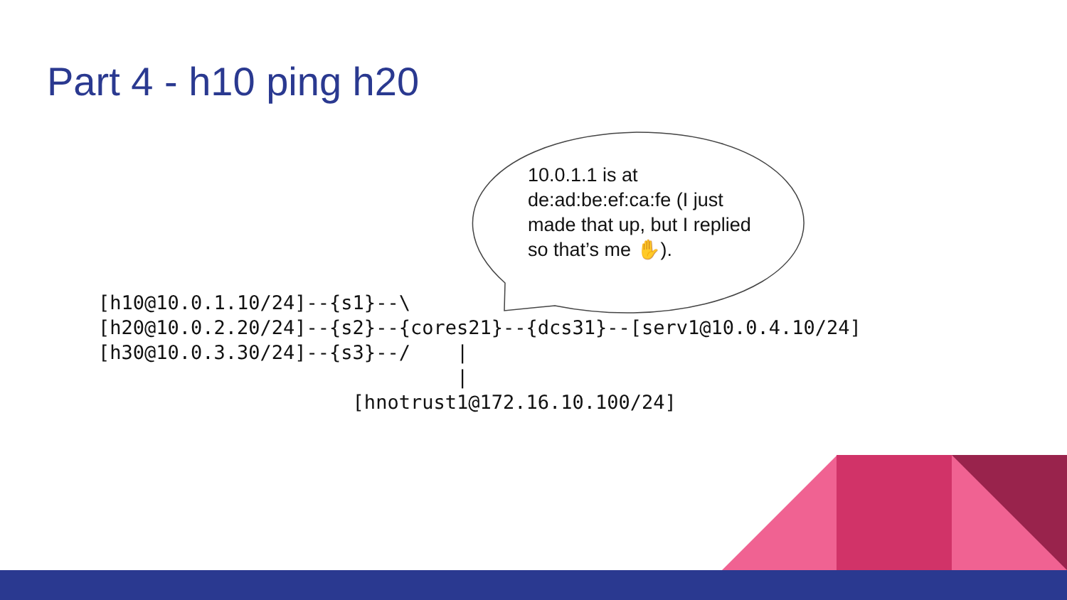Part 4 - h10 ping h20
10.0.1.1 is at de:ad:be:ef:ca:fe (I just made that up, but I replied so that’s me ✋).
[h10@10.0.1.10/24]--{s1}--\
[h20@10.0.2.20/24]--{s2}--{cores21}--{dcs31}--[serv1@10.0.4.10/24]
[h30@10.0.3.30/24]--{s3}--/    |
                               |
                      [hnotrust1@172.16.10.100/24]